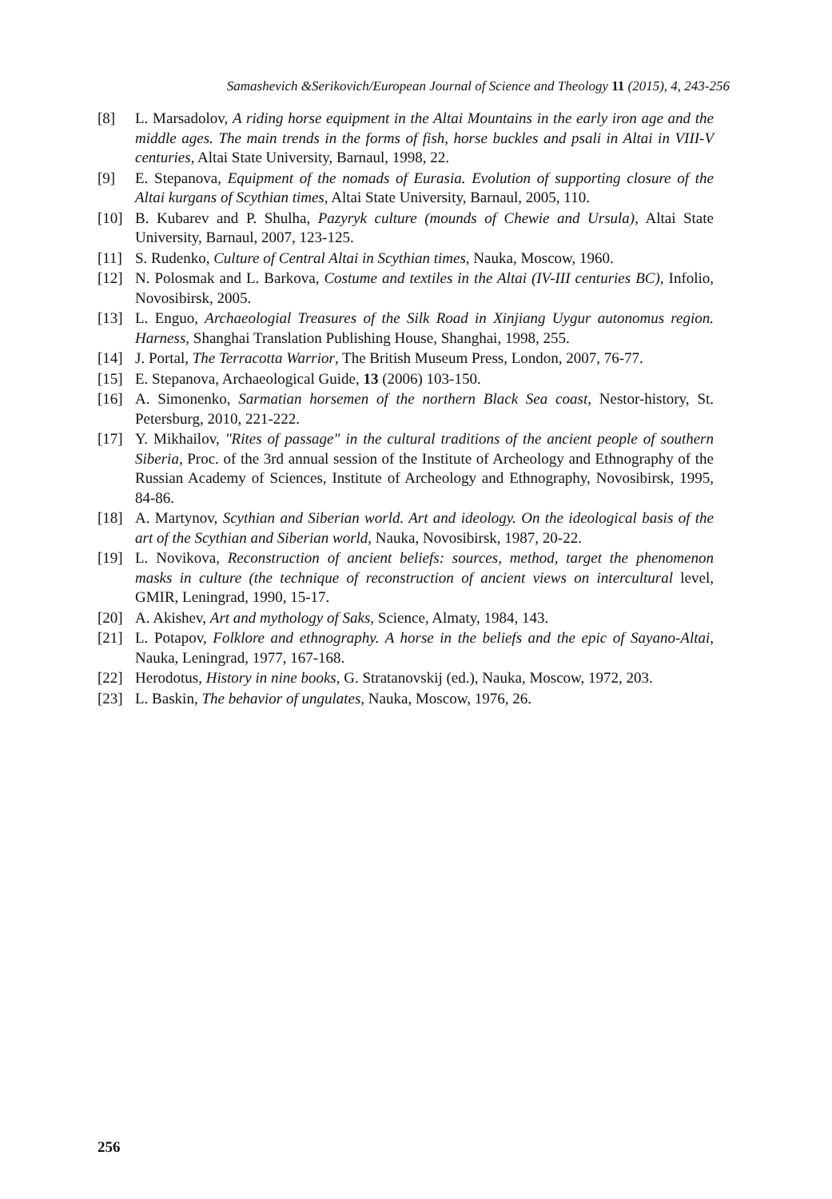Samashevich &Serikovich/European Journal of Science and Theology 11 (2015), 4, 243-256
[8] L. Marsadolov, A riding horse equipment in the Altai Mountains in the early iron age and the middle ages. The main trends in the forms of fish, horse buckles and psali in Altai in VIII-V centuries, Altai State University, Barnaul, 1998, 22.
[9] E. Stepanova, Equipment of the nomads of Eurasia. Evolution of supporting closure of the Altai kurgans of Scythian times, Altai State University, Barnaul, 2005, 110.
[10] B. Kubarev and P. Shulha, Pazyryk culture (mounds of Chewie and Ursula), Altai State University, Barnaul, 2007, 123-125.
[11] S. Rudenko, Culture of Central Altai in Scythian times, Nauka, Moscow, 1960.
[12] N. Polosmak and L. Barkova, Costume and textiles in the Altai (IV-III centuries BC), Infolio, Novosibirsk, 2005.
[13] L. Enguo, Archaeologial Treasures of the Silk Road in Xinjiang Uygur autonomus region. Harness, Shanghai Translation Publishing House, Shanghai, 1998, 255.
[14] J. Portal, The Terracotta Warrior, The British Museum Press, London, 2007, 76-77.
[15] E. Stepanova, Archaeological Guide, 13 (2006) 103-150.
[16] A. Simonenko, Sarmatian horsemen of the northern Black Sea coast, Nestor-history, St. Petersburg, 2010, 221-222.
[17] Y. Mikhailov, "Rites of passage" in the cultural traditions of the ancient people of southern Siberia, Proc. of the 3rd annual session of the Institute of Archeology and Ethnography of the Russian Academy of Sciences, Institute of Archeology and Ethnography, Novosibirsk, 1995, 84-86.
[18] A. Martynov, Scythian and Siberian world. Art and ideology. On the ideological basis of the art of the Scythian and Siberian world, Nauka, Novosibirsk, 1987, 20-22.
[19] L. Novikova, Reconstruction of ancient beliefs: sources, method, target the phenomenon masks in culture (the technique of reconstruction of ancient views on intercultural level, GMIR, Leningrad, 1990, 15-17.
[20] A. Akishev, Art and mythology of Saks, Science, Almaty, 1984, 143.
[21] L. Potapov, Folklore and ethnography. A horse in the beliefs and the epic of Sayano-Altai, Nauka, Leningrad, 1977, 167-168.
[22] Herodotus, History in nine books, G. Stratanovskij (ed.), Nauka, Moscow, 1972, 203.
[23] L. Baskin, The behavior of ungulates, Nauka, Moscow, 1976, 26.
256